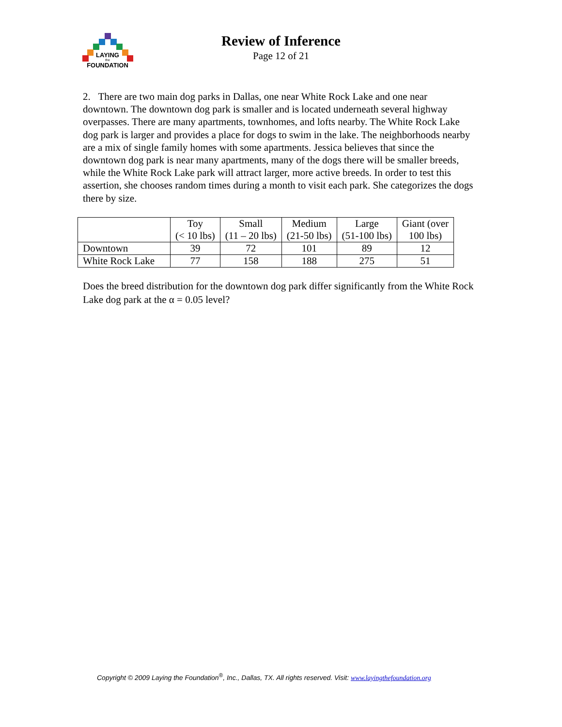LAYING
the
FOUNDATION
Review of Inference
Page 12 of 21
2. There are two main dog parks in Dallas, one near White Rock Lake and one near downtown. The downtown dog park is smaller and is located underneath several highway overpasses. There are many apartments, townhomes, and lofts nearby. The White Rock Lake dog park is larger and provides a place for dogs to swim in the lake. The neighborhoods nearby are a mix of single family homes with some apartments. Jessica believes that since the downtown dog park is near many apartments, many of the dogs there will be smaller breeds, while the White Rock Lake park will attract larger, more active breeds. In order to test this assertion, she chooses random times during a month to visit each park. She categorizes the dogs there by size.
| | Toy (< 10 lbs) | Small (11 – 20 lbs) | Medium (21-50 lbs) | Large (51-100 lbs) | Giant (over 100 lbs) |
| Downtown | 39 | 72 | 101 | 89 | 12 |
| White Rock Lake | 77 | 158 | 188 | 275 | 51 |
Does the breed distribution for the downtown dog park differ significantly from the White Rock Lake dog park at the α = 0.05 level?
Copyright © 2009 Laying the Foundation<sup>®</sup>, Inc., Dallas, TX. All rights reserved. Visit: www.layingthefoundation.org